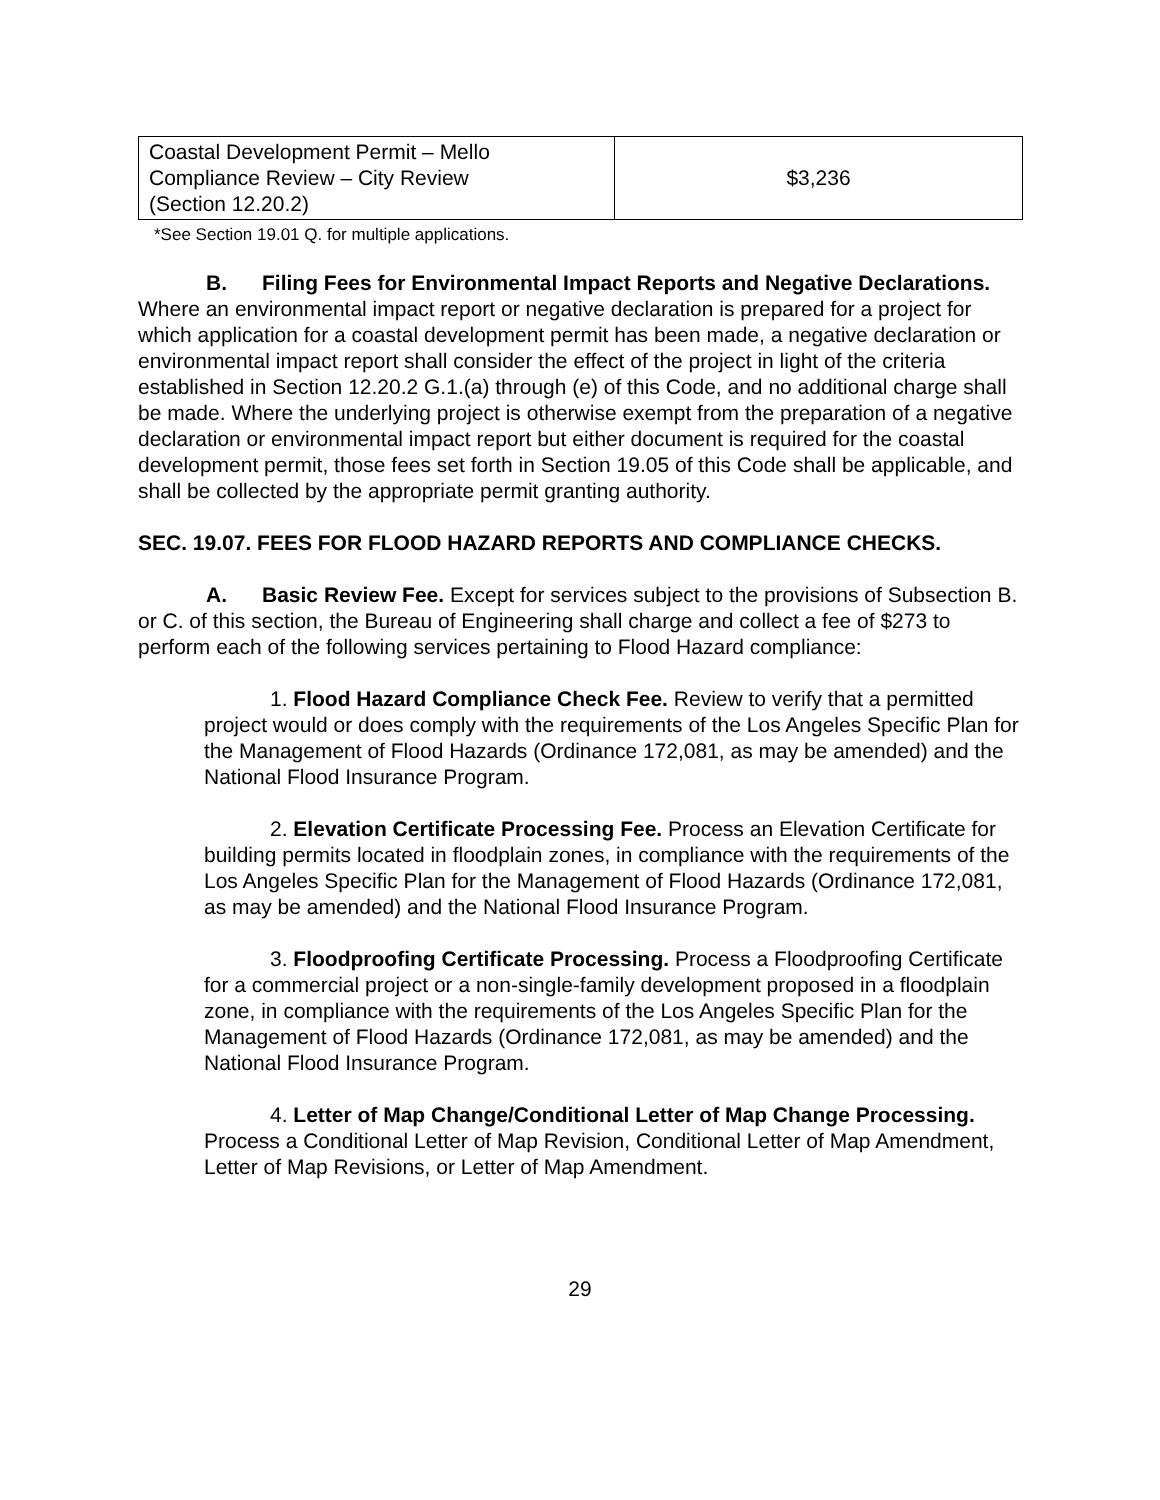| Coastal Development Permit – Mello Compliance Review – City Review (Section 12.20.2) | $3,236 |
*See Section 19.01 Q. for multiple applications.
B. Filing Fees for Environmental Impact Reports and Negative Declarations. Where an environmental impact report or negative declaration is prepared for a project for which application for a coastal development permit has been made, a negative declaration or environmental impact report shall consider the effect of the project in light of the criteria established in Section 12.20.2 G.1.(a) through (e) of this Code, and no additional charge shall be made. Where the underlying project is otherwise exempt from the preparation of a negative declaration or environmental impact report but either document is required for the coastal development permit, those fees set forth in Section 19.05 of this Code shall be applicable, and shall be collected by the appropriate permit granting authority.
SEC. 19.07. FEES FOR FLOOD HAZARD REPORTS AND COMPLIANCE CHECKS.
A. Basic Review Fee. Except for services subject to the provisions of Subsection B. or C. of this section, the Bureau of Engineering shall charge and collect a fee of $273 to perform each of the following services pertaining to Flood Hazard compliance:
1. Flood Hazard Compliance Check Fee. Review to verify that a permitted project would or does comply with the requirements of the Los Angeles Specific Plan for the Management of Flood Hazards (Ordinance 172,081, as may be amended) and the National Flood Insurance Program.
2. Elevation Certificate Processing Fee. Process an Elevation Certificate for building permits located in floodplain zones, in compliance with the requirements of the Los Angeles Specific Plan for the Management of Flood Hazards (Ordinance 172,081, as may be amended) and the National Flood Insurance Program.
3. Floodproofing Certificate Processing. Process a Floodproofing Certificate for a commercial project or a non-single-family development proposed in a floodplain zone, in compliance with the requirements of the Los Angeles Specific Plan for the Management of Flood Hazards (Ordinance 172,081, as may be amended) and the National Flood Insurance Program.
4. Letter of Map Change/Conditional Letter of Map Change Processing. Process a Conditional Letter of Map Revision, Conditional Letter of Map Amendment, Letter of Map Revisions, or Letter of Map Amendment.
29